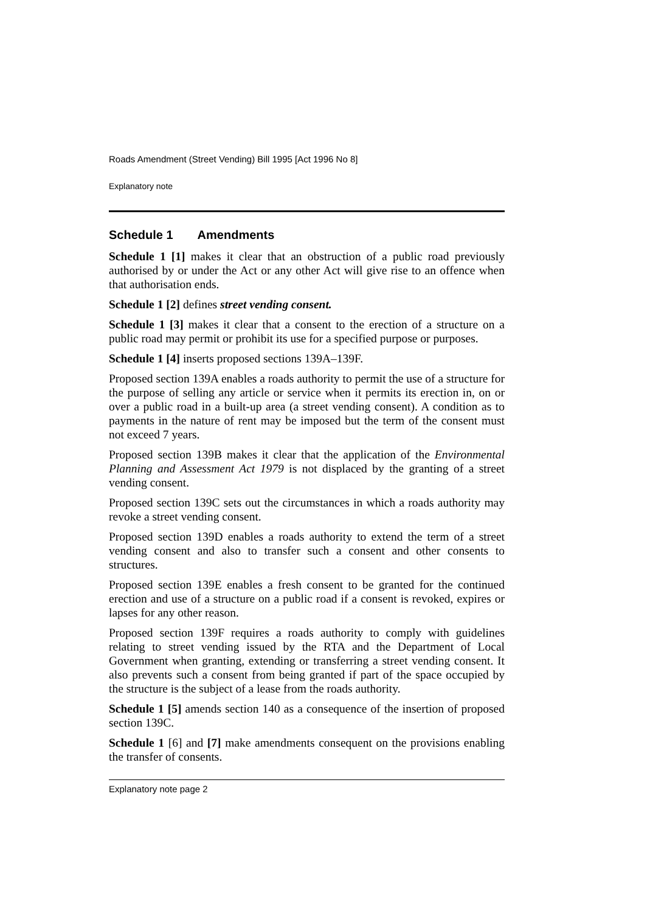Roads Amendment (Street Vending) Bill 1995 [Act 1996 No 8]
Explanatory note
Schedule 1 Amendments
Schedule 1 [1] makes it clear that an obstruction of a public road previously authorised by or under the Act or any other Act will give rise to an offence when that authorisation ends.
Schedule 1 [2] defines street vending consent.
Schedule 1 [3] makes it clear that a consent to the erection of a structure on a public road may permit or prohibit its use for a specified purpose or purposes.
Schedule 1 [4] inserts proposed sections 139A–139F.
Proposed section 139A enables a roads authority to permit the use of a structure for the purpose of selling any article or service when it permits its erection in, on or over a public road in a built-up area (a street vending consent). A condition as to payments in the nature of rent may be imposed but the term of the consent must not exceed 7 years.
Proposed section 139B makes it clear that the application of the Environmental Planning and Assessment Act 1979 is not displaced by the granting of a street vending consent.
Proposed section 139C sets out the circumstances in which a roads authority may revoke a street vending consent.
Proposed section 139D enables a roads authority to extend the term of a street vending consent and also to transfer such a consent and other consents to structures.
Proposed section 139E enables a fresh consent to be granted for the continued erection and use of a structure on a public road if a consent is revoked, expires or lapses for any other reason.
Proposed section 139F requires a roads authority to comply with guidelines relating to street vending issued by the RTA and the Department of Local Government when granting, extending or transferring a street vending consent. It also prevents such a consent from being granted if part of the space occupied by the structure is the subject of a lease from the roads authority.
Schedule 1 [5] amends section 140 as a consequence of the insertion of proposed section 139C.
Schedule 1 [6] and [7] make amendments consequent on the provisions enabling the transfer of consents.
Explanatory note page 2